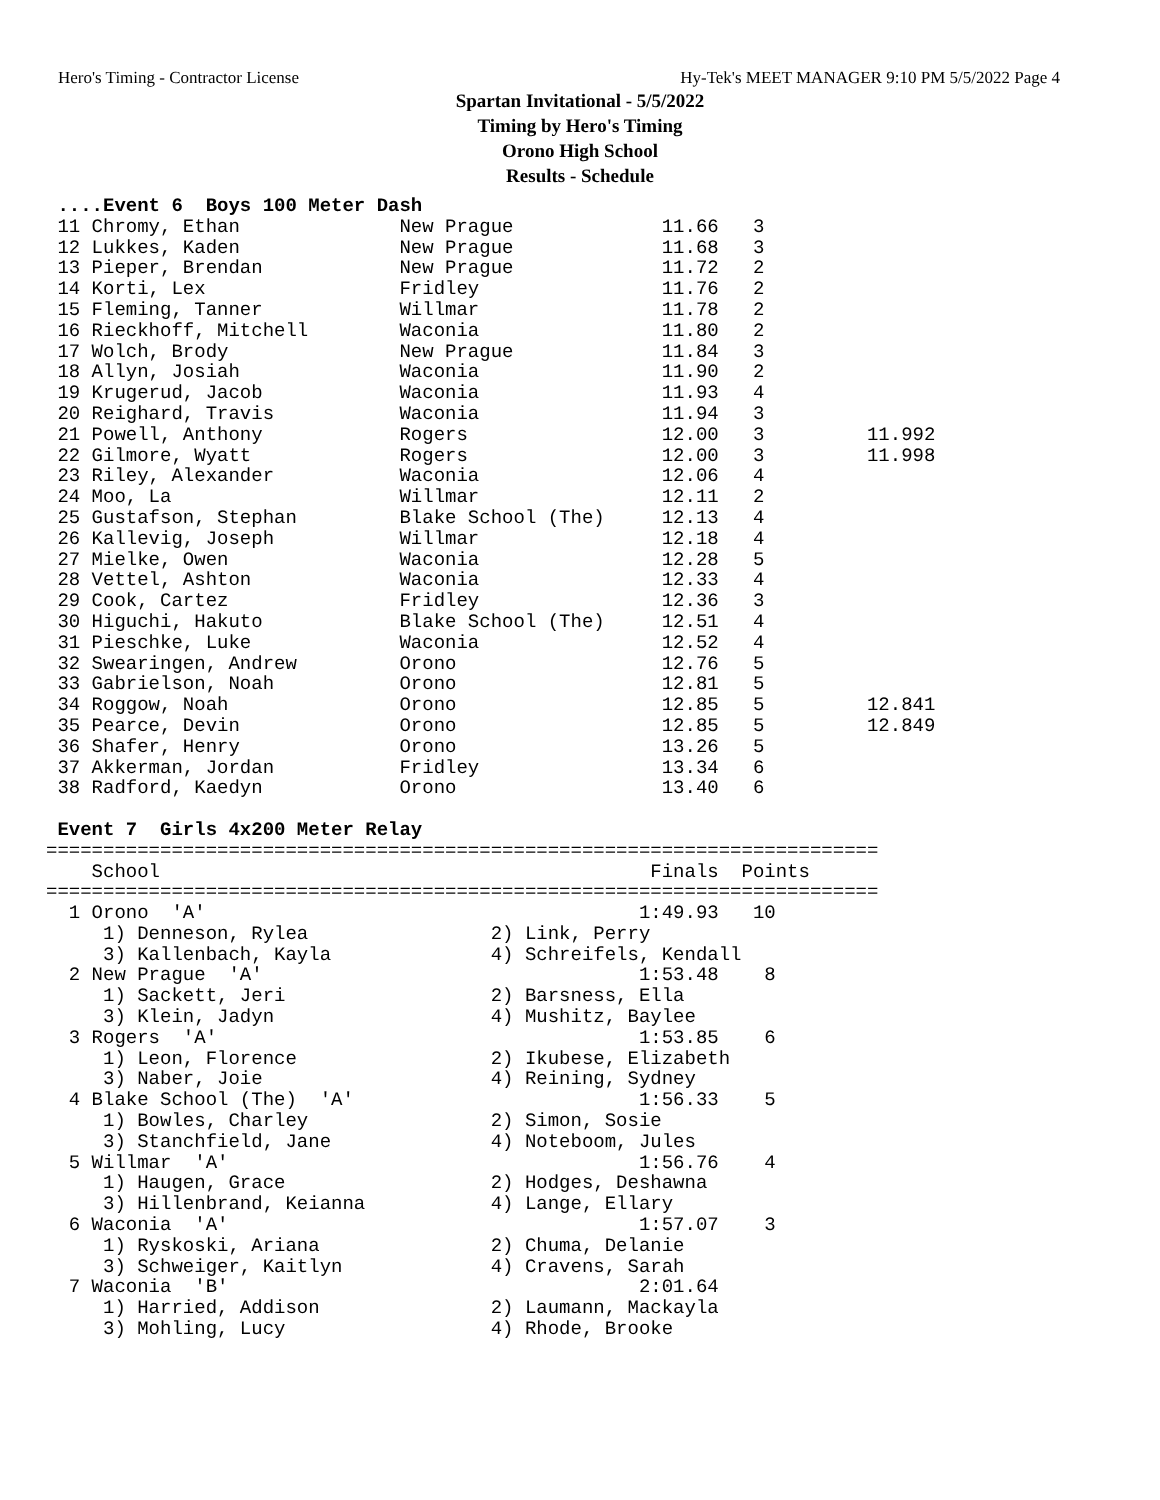Hero's Timing - Contractor License Hy-Tek's MEET MANAGER 9:10 PM 5/5/2022 Page 4
Spartan Invitational - 5/5/2022
Timing by Hero's Timing
Orono High School
Results - Schedule
 ....Event 6  Boys 100 Meter Dash
 11 Chromy, Ethan              New Prague             11.66   3
 12 Lukkes, Kaden              New Prague             11.68   3
 13 Pieper, Brendan            New Prague             11.72   2
 14 Korti, Lex                 Fridley                11.76   2
 15 Fleming, Tanner            Willmar                11.78   2
 16 Rieckhoff, Mitchell        Waconia                11.80   2
 17 Wolch, Brody               New Prague             11.84   3
 18 Allyn, Josiah              Waconia                11.90   2
 19 Krugerud, Jacob            Waconia                11.93   4
 20 Reighard, Travis           Waconia                11.94   3
 21 Powell, Anthony            Rogers                 12.00   3         11.992
 22 Gilmore, Wyatt             Rogers                 12.00   3         11.998
 23 Riley, Alexander           Waconia                12.06   4
 24 Moo, La                    Willmar                12.11   2
 25 Gustafson, Stephan         Blake School (The)     12.13   4
 26 Kallevig, Joseph           Willmar                12.18   4
 27 Mielke, Owen               Waconia                12.28   5
 28 Vettel, Ashton             Waconia                12.33   4
 29 Cook, Cartez               Fridley                12.36   3
 30 Higuchi, Hakuto            Blake School (The)     12.51   4
 31 Pieschke, Luke             Waconia                12.52   4
 32 Swearingen, Andrew         Orono                  12.76   5
 33 Gabrielson, Noah           Orono                  12.81   5
 34 Roggow, Noah               Orono                  12.85   5         12.841
 35 Pearce, Devin              Orono                  12.85   5         12.849
 36 Shafer, Henry              Orono                  13.26   5
 37 Akkerman, Jordan           Fridley                13.34   6
 38 Radford, Kaedyn            Orono                  13.40   6

 Event 7  Girls 4x200 Meter Relay
=========================================================================
    School                                           Finals  Points
=========================================================================
  1 Orono  'A'                                      1:49.93   10
     1) Denneson, Rylea                2) Link, Perry
     3) Kallenbach, Kayla              4) Schreifels, Kendall
  2 New Prague  'A'                                 1:53.48    8
     1) Sackett, Jeri                  2) Barsness, Ella
     3) Klein, Jadyn                   4) Mushitz, Baylee
  3 Rogers  'A'                                     1:53.85    6
     1) Leon, Florence                 2) Ikubese, Elizabeth
     3) Naber, Joie                    4) Reining, Sydney
  4 Blake School (The)  'A'                         1:56.33    5
     1) Bowles, Charley                2) Simon, Sosie
     3) Stanchfield, Jane              4) Noteboom, Jules
  5 Willmar  'A'                                    1:56.76    4
     1) Haugen, Grace                  2) Hodges, Deshawna
     3) Hillenbrand, Keianna           4) Lange, Ellary
  6 Waconia  'A'                                    1:57.07    3
     1) Ryskoski, Ariana               2) Chuma, Delanie
     3) Schweiger, Kaitlyn             4) Cravens, Sarah
  7 Waconia  'B'                                    2:01.64
     1) Harried, Addison               2) Laumann, Mackayla
     3) Mohling, Lucy                  4) Rhode, Brooke